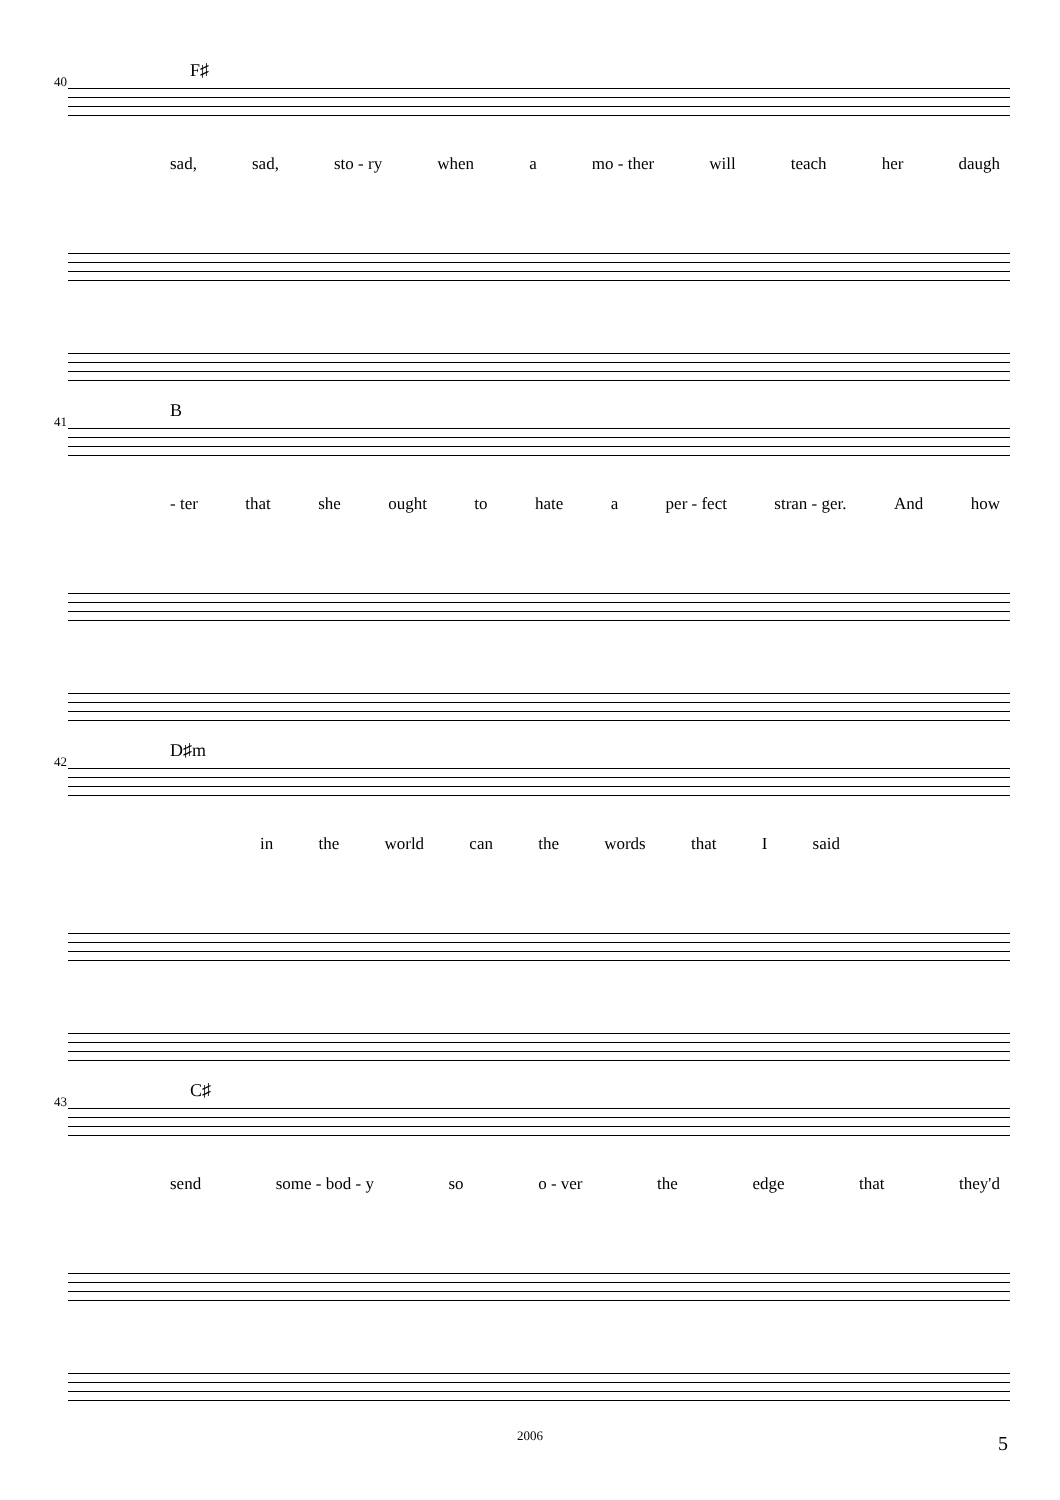40
F♯
sad, sad, sto - ry when a mo - ther will teach her daugh
41
B
- ter that she ought to hate a per - fect stran - ger. And how
42
D♯m
in the world can the words that I said
43
C♯
send some - bod - y so o - ver the edge that they'd
2006 5